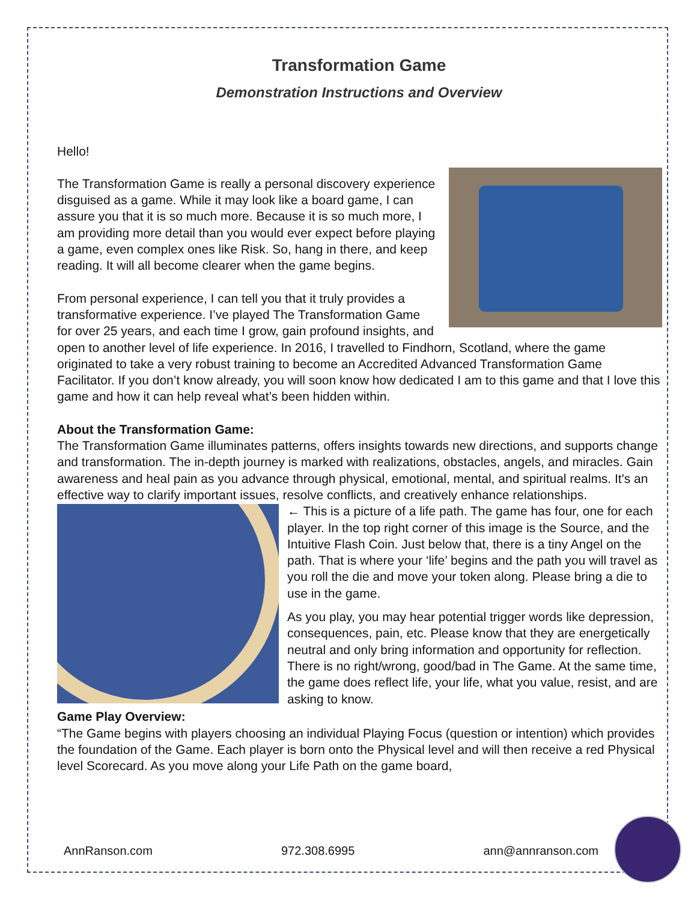Transformation Game
Demonstration Instructions and Overview
Hello!
The Transformation Game is really a personal discovery experience disguised as a game. While it may look like a board game, I can assure you that it is so much more. Because it is so much more, I am providing more detail than you would ever expect before playing a game, even complex ones like Risk. So, hang in there, and keep reading. It will all become clearer when the game begins.
From personal experience, I can tell you that it truly provides a transformative experience. I’ve played The Transformation Game for over 25 years, and each time I grow, gain profound insights, and open to another level of life experience. In 2016, I travelled to Findhorn, Scotland, where the game originated to take a very robust training to become an Accredited Advanced Transformation Game Facilitator. If you don’t know already, you will soon know how dedicated I am to this game and that I love this game and how it can help reveal what’s been hidden within.
About the Transformation Game:
The Transformation Game illuminates patterns, offers insights towards new directions, and supports change and transformation. The in-depth journey is marked with realizations, obstacles, angels, and miracles. Gain awareness and heal pain as you advance through physical, emotional, mental, and spiritual realms. It's an effective way to clarify important issues, resolve conflicts, and creatively enhance relationships.
← This is a picture of a life path. The game has four, one for each player. In the top right corner of this image is the Source, and the Intuitive Flash Coin. Just below that, there is a tiny Angel on the path. That is where your ‘life’ begins and the path you will travel as you roll the die and move your token along. Please bring a die to use in the game.
As you play, you may hear potential trigger words like depression, consequences, pain, etc. Please know that they are energetically neutral and only bring information and opportunity for reflection. There is no right/wrong, good/bad in The Game. At the same time, the game does reflect life, your life, what you value, resist, and are asking to know.
Game Play Overview:
“The Game begins with players choosing an individual Playing Focus (question or intention) which provides the foundation of the Game. Each player is born onto the Physical level and will then receive a red Physical level Scorecard. As you move along your Life Path on the game board,
AnnRanson.com 972.308.6995 ann@annranson.com